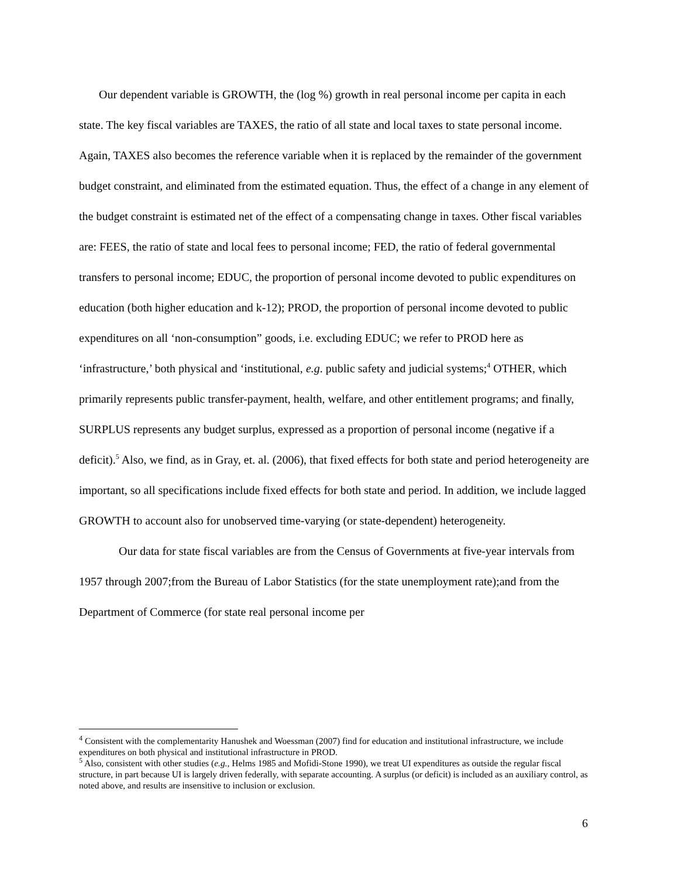Our dependent variable is GROWTH, the (log %) growth in real personal income per capita in each state. The key fiscal variables are TAXES, the ratio of all state and local taxes to state personal income. Again, TAXES also becomes the reference variable when it is replaced by the remainder of the government budget constraint, and eliminated from the estimated equation. Thus, the effect of a change in any element of the budget constraint is estimated net of the effect of a compensating change in taxes. Other fiscal variables are: FEES, the ratio of state and local fees to personal income; FED, the ratio of federal governmental transfers to personal income; EDUC, the proportion of personal income devoted to public expenditures on education (both higher education and k-12); PROD, the proportion of personal income devoted to public expenditures on all ‘non-consumption” goods, i.e. excluding EDUC; we refer to PROD here as ‘infrastructure,’ both physical and ‘institutional, e.g. public safety and judicial systems;<sup>4</sup> OTHER, which primarily represents public transfer-payment, health, welfare, and other entitlement programs; and finally, SURPLUS represents any budget surplus, expressed as a proportion of personal income (negative if a deficit).<sup>5</sup> Also, we find, as in Gray, et. al. (2006), that fixed effects for both state and period heterogeneity are important, so all specifications include fixed effects for both state and period. In addition, we include lagged GROWTH to account also for unobserved time-varying (or state-dependent) heterogeneity.
Our data for state fiscal variables are from the Census of Governments at five-year intervals from 1957 through 2007;from the Bureau of Labor Statistics (for the state unemployment rate);and from the Department of Commerce (for state real personal income per
<sup>4</sup> Consistent with the complementarity Hanushek and Woessman (2007) find for education and institutional infrastructure, we include expenditures on both physical and institutional infrastructure in PROD.
<sup>5</sup> Also, consistent with other studies (e.g., Helms 1985 and Mofidi-Stone 1990), we treat UI expenditures as outside the regular fiscal structure, in part because UI is largely driven federally, with separate accounting. A surplus (or deficit) is included as an auxiliary control, as noted above, and results are insensitive to inclusion or exclusion.
6